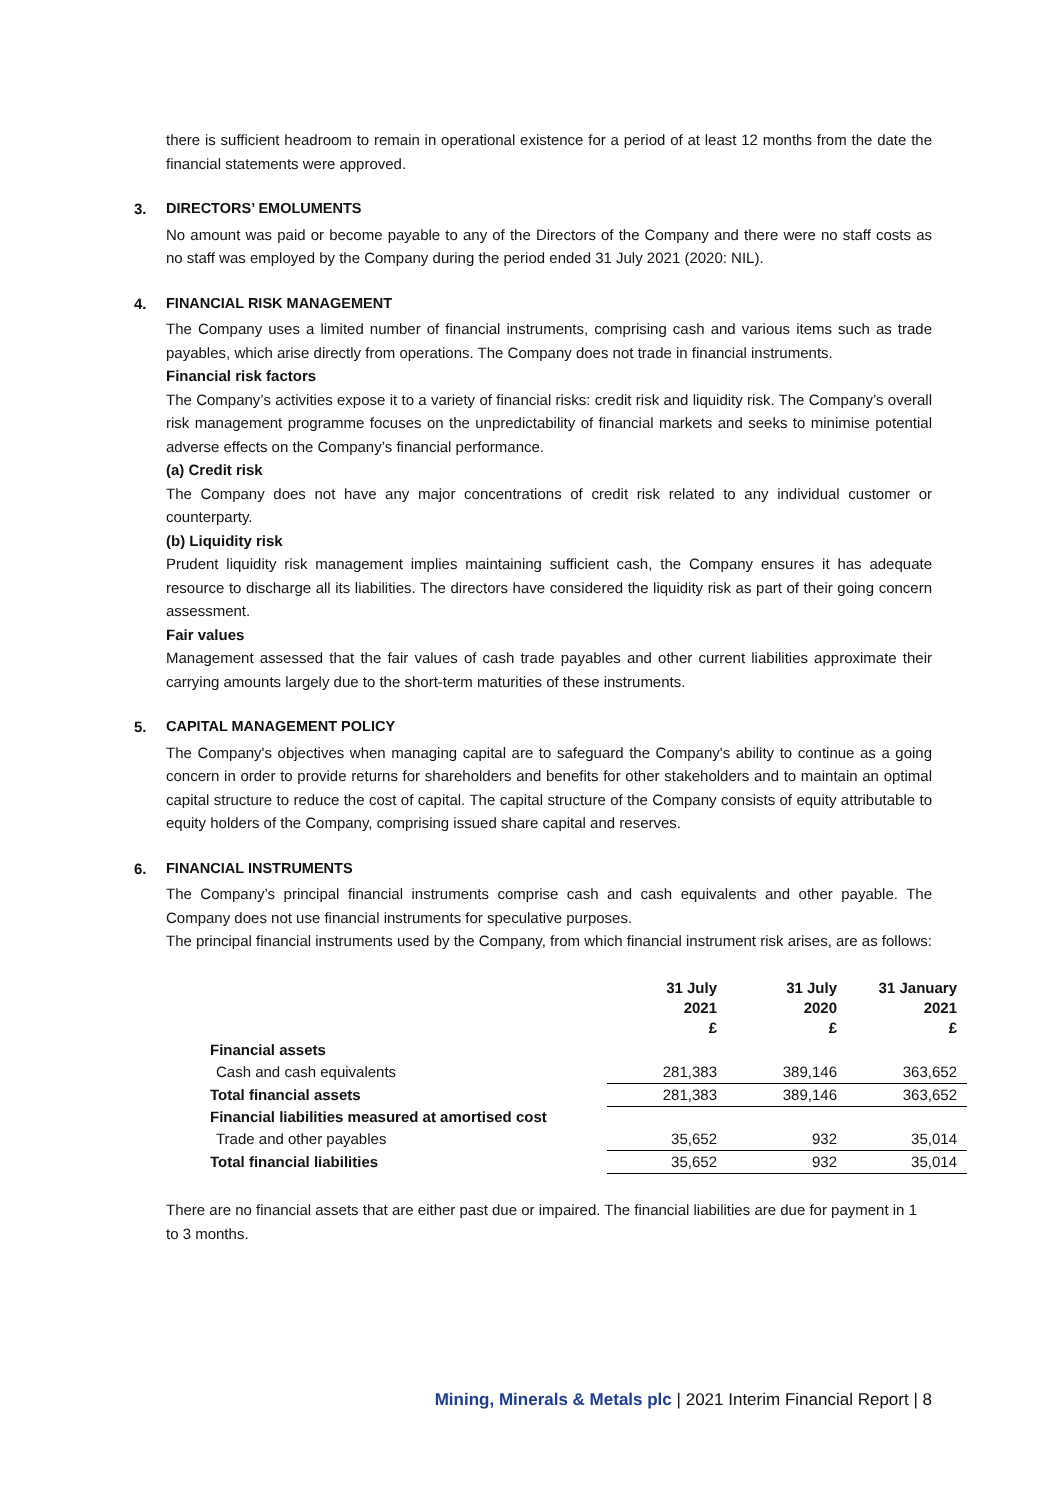there is sufficient headroom to remain in operational existence for a period of at least 12 months from the date the financial statements were approved.
3. DIRECTORS’ EMOLUMENTS
No amount was paid or become payable to any of the Directors of the Company and there were no staff costs as no staff was employed by the Company during the period ended 31 July 2021 (2020: NIL).
4. FINANCIAL RISK MANAGEMENT
The Company uses a limited number of financial instruments, comprising cash and various items such as trade payables, which arise directly from operations. The Company does not trade in financial instruments.
Financial risk factors
The Company’s activities expose it to a variety of financial risks: credit risk and liquidity risk. The Company’s overall risk management programme focuses on the unpredictability of financial markets and seeks to minimise potential adverse effects on the Company’s financial performance.
(a) Credit risk
The Company does not have any major concentrations of credit risk related to any individual customer or counterparty.
(b) Liquidity risk
Prudent liquidity risk management implies maintaining sufficient cash, the Company ensures it has adequate resource to discharge all its liabilities. The directors have considered the liquidity risk as part of their going concern assessment.
Fair values
Management assessed that the fair values of cash trade payables and other current liabilities approximate their carrying amounts largely due to the short-term maturities of these instruments.
5. CAPITAL MANAGEMENT POLICY
The Company's objectives when managing capital are to safeguard the Company's ability to continue as a going concern in order to provide returns for shareholders and benefits for other stakeholders and to maintain an optimal capital structure to reduce the cost of capital. The capital structure of the Company consists of equity attributable to equity holders of the Company, comprising issued share capital and reserves.
6. FINANCIAL INSTRUMENTS
The Company’s principal financial instruments comprise cash and cash equivalents and other payable. The Company does not use financial instruments for speculative purposes.
The principal financial instruments used by the Company, from which financial instrument risk arises, are as follows:
| | 31 July 2021 £ | 31 July 2020 £ | 31 January 2021 £ |
| --- | --- | --- | --- |
| Financial assets | | | |
| Cash and cash equivalents | 281,383 | 389,146 | 363,652 |
| Total financial assets | 281,383 | 389,146 | 363,652 |
| Financial liabilities measured at amortised cost | | | |
| Trade and other payables | 35,652 | 932 | 35,014 |
| Total financial liabilities | 35,652 | 932 | 35,014 |
There are no financial assets that are either past due or impaired. The financial liabilities are due for payment in 1 to 3 months.
Mining, Minerals & Metals plc | 2021 Interim Financial Report | 8